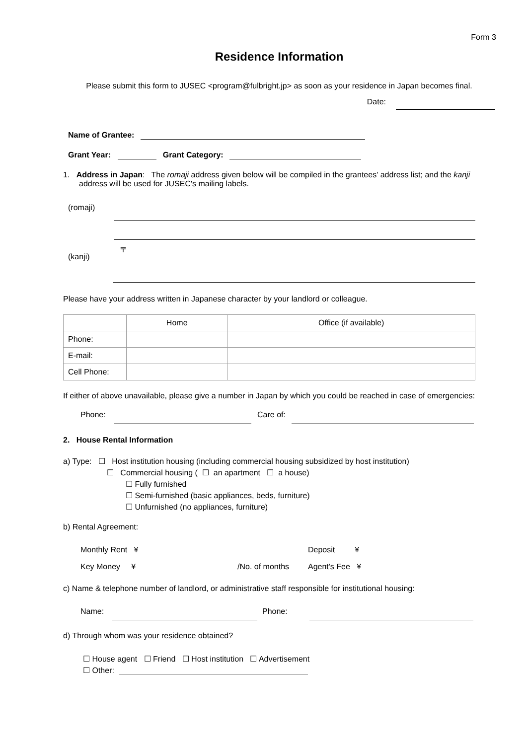Form 3
Residence Information
Please submit this form to JUSEC <program@fulbright.jp> as soon as your residence in Japan becomes final.
Date:
Name of Grantee:
Grant Year: Grant Category:
1. Address in Japan: The romaji address given below will be compiled in the grantees' address list; and the kanji address will be used for JUSEC's mailing labels.
(romaji)
(kanji) 〒
Please have your address written in Japanese character by your landlord or colleague.
| | Home | Office (if available) |
| Phone: | | |
| E-mail: | | |
| Cell Phone: | | |
If either of above unavailable, please give a number in Japan by which you could be reached in case of emergencies:
Phone: Care of:
2. House Rental Information
a) Type: ☐ Host institution housing (including commercial housing subsidized by host institution)
☐ Commercial housing ( ☐ an apartment ☐ a house)
☐ Fully furnished
☐ Semi-furnished (basic appliances, beds, furniture)
☐ Unfurnished (no appliances, furniture)
b) Rental Agreement:
Monthly Rent ¥ Deposit ¥
Key Money ¥ /No. of months Agent's Fee ¥
c) Name & telephone number of landlord, or administrative staff responsible for institutional housing:
Name: Phone:
d) Through whom was your residence obtained?
☐ House agent ☐ Friend ☐ Host institution ☐ Advertisement
☐ Other: